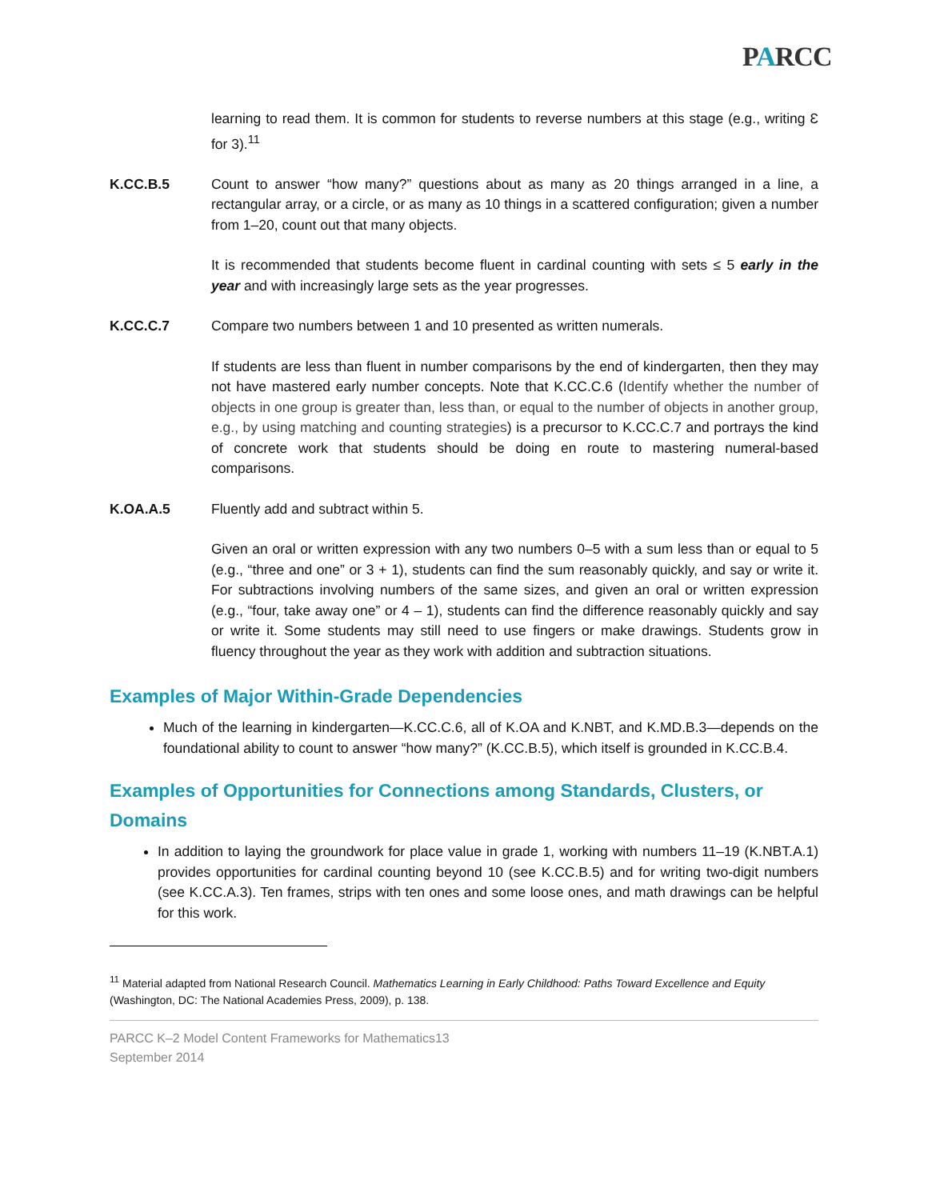PARCC
learning to read them. It is common for students to reverse numbers at this stage (e.g., writing Ɛ for 3).<sup>11</sup>
K.CC.B.5 Count to answer “how many?” questions about as many as 20 things arranged in a line, a rectangular array, or a circle, or as many as 10 things in a scattered configuration; given a number from 1–20, count out that many objects.
It is recommended that students become fluent in cardinal counting with sets ≤ 5 early in the year and with increasingly large sets as the year progresses.
K.CC.C.7 Compare two numbers between 1 and 10 presented as written numerals.
If students are less than fluent in number comparisons by the end of kindergarten, then they may not have mastered early number concepts. Note that K.CC.C.6 (Identify whether the number of objects in one group is greater than, less than, or equal to the number of objects in another group, e.g., by using matching and counting strategies) is a precursor to K.CC.C.7 and portrays the kind of concrete work that students should be doing en route to mastering numeral-based comparisons.
K.OA.A.5 Fluently add and subtract within 5.
Given an oral or written expression with any two numbers 0–5 with a sum less than or equal to 5 (e.g., “three and one” or 3 + 1), students can find the sum reasonably quickly, and say or write it. For subtractions involving numbers of the same sizes, and given an oral or written expression (e.g., “four, take away one” or 4 – 1), students can find the difference reasonably quickly and say or write it. Some students may still need to use fingers or make drawings. Students grow in fluency throughout the year as they work with addition and subtraction situations.
Examples of Major Within-Grade Dependencies
Much of the learning in kindergarten—K.CC.C.6, all of K.OA and K.NBT, and K.MD.B.3—depends on the foundational ability to count to answer “how many?” (K.CC.B.5), which itself is grounded in K.CC.B.4.
Examples of Opportunities for Connections among Standards, Clusters, or Domains
In addition to laying the groundwork for place value in grade 1, working with numbers 11–19 (K.NBT.A.1) provides opportunities for cardinal counting beyond 10 (see K.CC.B.5) and for writing two-digit numbers (see K.CC.A.3). Ten frames, strips with ten ones and some loose ones, and math drawings can be helpful for this work.
<sup>11</sup> Material adapted from National Research Council. Mathematics Learning in Early Childhood: Paths Toward Excellence and Equity (Washington, DC: The National Academies Press, 2009), p. 138.
PARCC K–2 Model Content Frameworks for Mathematics13
September 2014